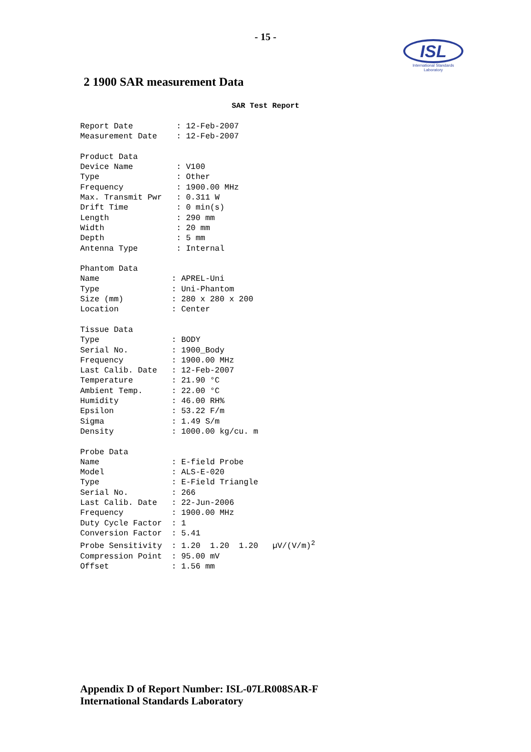- 15 -
ISL
International Standards Laboratory
2 1900 SAR measurement Data
SAR Test Report
Report Date         : 12-Feb-2007
Measurement Date    : 12-Feb-2007

Product Data
Device Name         : V100
Type                : Other
Frequency           : 1900.00 MHz
Max. Transmit Pwr   : 0.311 W
Drift Time          : 0 min(s)
Length              : 290 mm
Width               : 20 mm
Depth               : 5 mm
Antenna Type        : Internal

Phantom Data
Name               : APREL-Uni
Type               : Uni-Phantom
Size (mm)          : 280 x 280 x 200
Location           : Center

Tissue Data
Type               : BODY
Serial No.         : 1900_Body
Frequency          : 1900.00 MHz
Last Calib. Date   : 12-Feb-2007
Temperature        : 21.90 °C
Ambient Temp.      : 22.00 °C
Humidity           : 46.00 RH%
Epsilon            : 53.22 F/m
Sigma              : 1.49 S/m
Density            : 1000.00 kg/cu. m

Probe Data
Name               : E-field Probe
Model              : ALS-E-020
Type               : E-Field Triangle
Serial No.         : 266
Last Calib. Date   : 22-Jun-2006
Frequency          : 1900.00 MHz
Duty Cycle Factor  : 1
Conversion Factor  : 5.41
Probe Sensitivity  : 1.20  1.20  1.20   µV/(V/m)2
Compression Point  : 95.00 mV
Offset             : 1.56 mm
Appendix D of Report Number: ISL-07LR008SAR-F
International Standards Laboratory